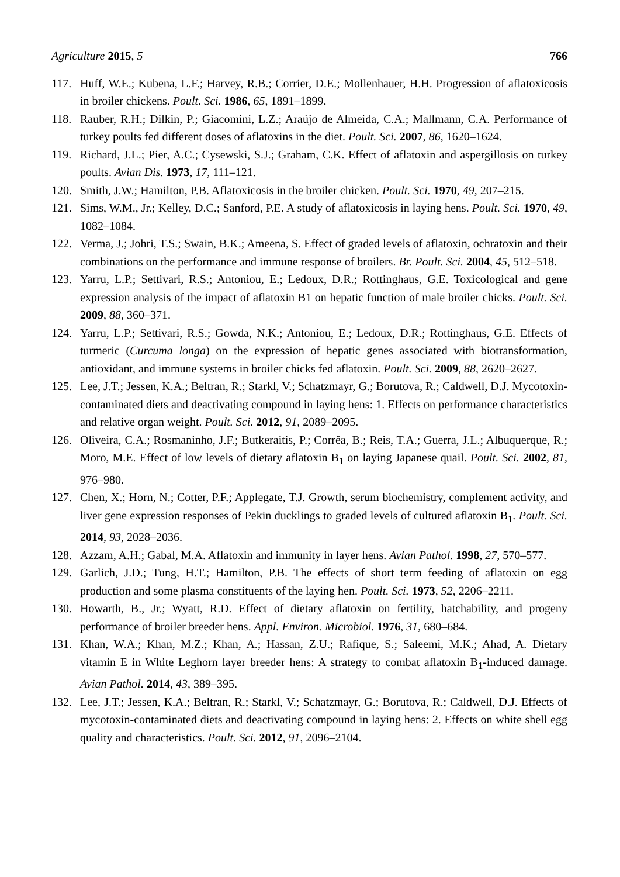Agriculture 2015, 5 766
117. Huff, W.E.; Kubena, L.F.; Harvey, R.B.; Corrier, D.E.; Mollenhauer, H.H. Progression of aflatoxicosis in broiler chickens. Poult. Sci. 1986, 65, 1891–1899.
118. Rauber, R.H.; Dilkin, P.; Giacomini, L.Z.; Araújo de Almeida, C.A.; Mallmann, C.A. Performance of turkey poults fed different doses of aflatoxins in the diet. Poult. Sci. 2007, 86, 1620–1624.
119. Richard, J.L.; Pier, A.C.; Cysewski, S.J.; Graham, C.K. Effect of aflatoxin and aspergillosis on turkey poults. Avian Dis. 1973, 17, 111–121.
120. Smith, J.W.; Hamilton, P.B. Aflatoxicosis in the broiler chicken. Poult. Sci. 1970, 49, 207–215.
121. Sims, W.M., Jr.; Kelley, D.C.; Sanford, P.E. A study of aflatoxicosis in laying hens. Poult. Sci. 1970, 49, 1082–1084.
122. Verma, J.; Johri, T.S.; Swain, B.K.; Ameena, S. Effect of graded levels of aflatoxin, ochratoxin and their combinations on the performance and immune response of broilers. Br. Poult. Sci. 2004, 45, 512–518.
123. Yarru, L.P.; Settivari, R.S.; Antoniou, E.; Ledoux, D.R.; Rottinghaus, G.E. Toxicological and gene expression analysis of the impact of aflatoxin B1 on hepatic function of male broiler chicks. Poult. Sci. 2009, 88, 360–371.
124. Yarru, L.P.; Settivari, R.S.; Gowda, N.K.; Antoniou, E.; Ledoux, D.R.; Rottinghaus, G.E. Effects of turmeric (Curcuma longa) on the expression of hepatic genes associated with biotransformation, antioxidant, and immune systems in broiler chicks fed aflatoxin. Poult. Sci. 2009, 88, 2620–2627.
125. Lee, J.T.; Jessen, K.A.; Beltran, R.; Starkl, V.; Schatzmayr, G.; Borutova, R.; Caldwell, D.J. Mycotoxin-contaminated diets and deactivating compound in laying hens: 1. Effects on performance characteristics and relative organ weight. Poult. Sci. 2012, 91, 2089–2095.
126. Oliveira, C.A.; Rosmaninho, J.F.; Butkeraitis, P.; Corrêa, B.; Reis, T.A.; Guerra, J.L.; Albuquerque, R.; Moro, M.E. Effect of low levels of dietary aflatoxin B<sub>1</sub> on laying Japanese quail. Poult. Sci. 2002, 81, 976–980.
127. Chen, X.; Horn, N.; Cotter, P.F.; Applegate, T.J. Growth, serum biochemistry, complement activity, and liver gene expression responses of Pekin ducklings to graded levels of cultured aflatoxin B<sub>1</sub>. Poult. Sci. 2014, 93, 2028–2036.
128. Azzam, A.H.; Gabal, M.A. Aflatoxin and immunity in layer hens. Avian Pathol. 1998, 27, 570–577.
129. Garlich, J.D.; Tung, H.T.; Hamilton, P.B. The effects of short term feeding of aflatoxin on egg production and some plasma constituents of the laying hen. Poult. Sci. 1973, 52, 2206–2211.
130. Howarth, B., Jr.; Wyatt, R.D. Effect of dietary aflatoxin on fertility, hatchability, and progeny performance of broiler breeder hens. Appl. Environ. Microbiol. 1976, 31, 680–684.
131. Khan, W.A.; Khan, M.Z.; Khan, A.; Hassan, Z.U.; Rafique, S.; Saleemi, M.K.; Ahad, A. Dietary vitamin E in White Leghorn layer breeder hens: A strategy to combat aflatoxin B<sub>1</sub>-induced damage. Avian Pathol. 2014, 43, 389–395.
132. Lee, J.T.; Jessen, K.A.; Beltran, R.; Starkl, V.; Schatzmayr, G.; Borutova, R.; Caldwell, D.J. Effects of mycotoxin-contaminated diets and deactivating compound in laying hens: 2. Effects on white shell egg quality and characteristics. Poult. Sci. 2012, 91, 2096–2104.